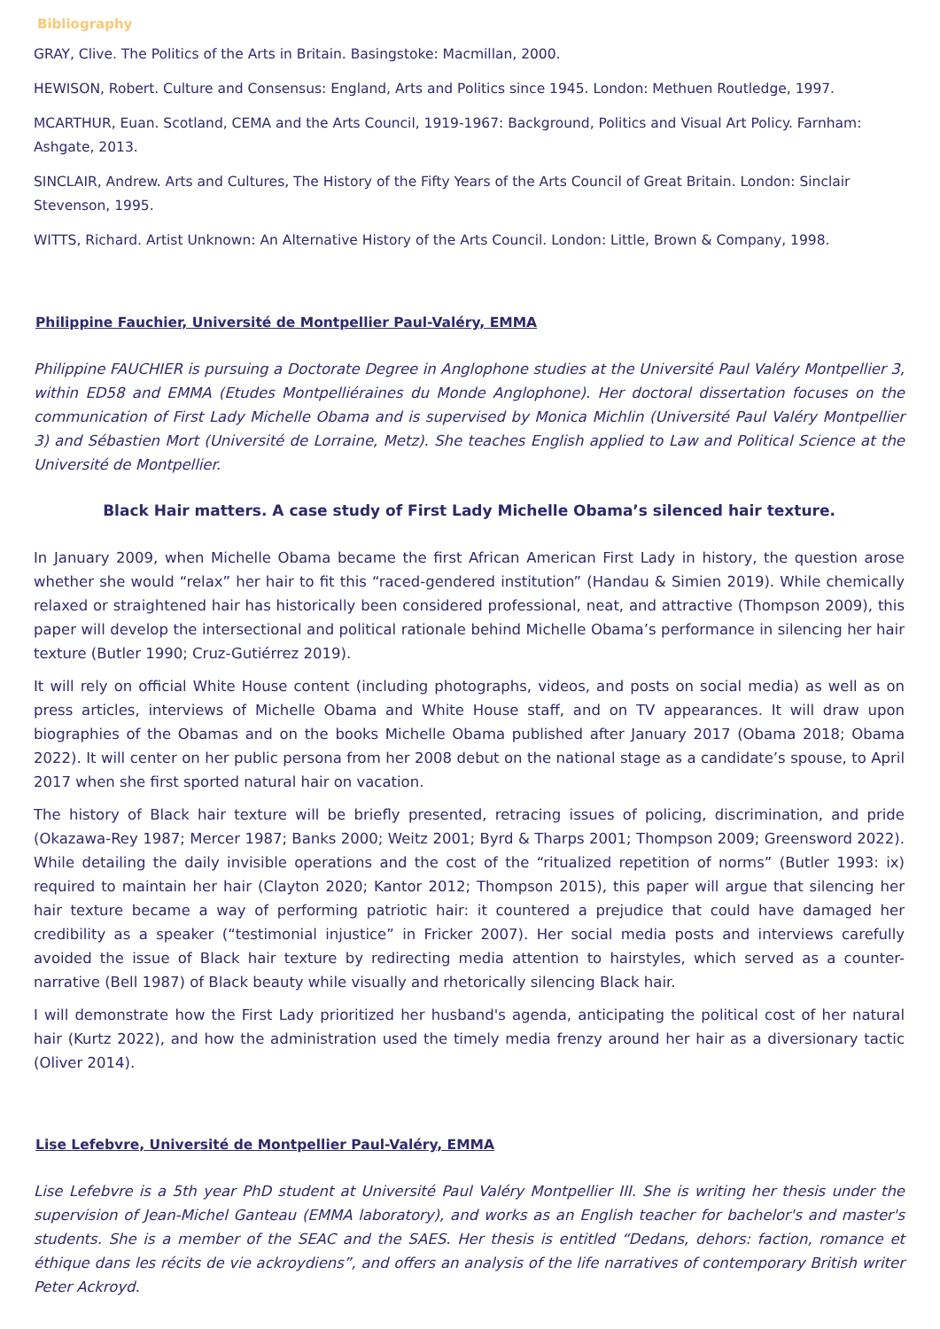Bibliography
GRAY, Clive. The Politics of the Arts in Britain. Basingstoke: Macmillan, 2000.
HEWISON, Robert. Culture and Consensus: England, Arts and Politics since 1945. London: Methuen Routledge, 1997.
MCARTHUR, Euan. Scotland, CEMA and the Arts Council, 1919-1967: Background, Politics and Visual Art Policy. Farnham: Ashgate, 2013.
SINCLAIR, Andrew. Arts and Cultures, The History of the Fifty Years of the Arts Council of Great Britain. London: Sinclair Stevenson, 1995.
WITTS, Richard. Artist Unknown: An Alternative History of the Arts Council. London: Little, Brown & Company, 1998.
Philippine Fauchier, Université de Montpellier Paul-Valéry, EMMA
Philippine FAUCHIER is pursuing a Doctorate Degree in Anglophone studies at the Université Paul Valéry Montpellier 3, within ED58 and EMMA (Etudes Montpelliéraines du Monde Anglophone). Her doctoral dissertation focuses on the communication of First Lady Michelle Obama and is supervised by Monica Michlin (Université Paul Valéry Montpellier 3) and Sébastien Mort (Université de Lorraine, Metz). She teaches English applied to Law and Political Science at the Université de Montpellier.
Black Hair matters. A case study of First Lady Michelle Obama’s silenced hair texture.
In January 2009, when Michelle Obama became the first African American First Lady in history, the question arose whether she would “relax” her hair to fit this “raced-gendered institution” (Handau & Simien 2019). While chemically relaxed or straightened hair has historically been considered professional, neat, and attractive (Thompson 2009), this paper will develop the intersectional and political rationale behind Michelle Obama’s performance in silencing her hair texture (Butler 1990; Cruz-Gutiérrez 2019).
It will rely on official White House content (including photographs, videos, and posts on social media) as well as on press articles, interviews of Michelle Obama and White House staff, and on TV appearances. It will draw upon biographies of the Obamas and on the books Michelle Obama published after January 2017 (Obama 2018; Obama 2022). It will center on her public persona from her 2008 debut on the national stage as a candidate’s spouse, to April 2017 when she first sported natural hair on vacation.
The history of Black hair texture will be briefly presented, retracing issues of policing, discrimination, and pride (Okazawa-Rey 1987; Mercer 1987; Banks 2000; Weitz 2001; Byrd & Tharps 2001; Thompson 2009; Greensword 2022). While detailing the daily invisible operations and the cost of the “ritualized repetition of norms” (Butler 1993: ix) required to maintain her hair (Clayton 2020; Kantor 2012; Thompson 2015), this paper will argue that silencing her hair texture became a way of performing patriotic hair: it countered a prejudice that could have damaged her credibility as a speaker (“testimonial injustice” in Fricker 2007). Her social media posts and interviews carefully avoided the issue of Black hair texture by redirecting media attention to hairstyles, which served as a counter-narrative (Bell 1987) of Black beauty while visually and rhetorically silencing Black hair.
I will demonstrate how the First Lady prioritized her husband's agenda, anticipating the political cost of her natural hair (Kurtz 2022), and how the administration used the timely media frenzy around her hair as a diversionary tactic (Oliver 2014).
Lise Lefebvre, Université de Montpellier Paul-Valéry, EMMA
Lise Lefebvre is a 5th year PhD student at Université Paul Valéry Montpellier III. She is writing her thesis under the supervision of Jean-Michel Ganteau (EMMA laboratory), and works as an English teacher for bachelor's and master's students. She is a member of the SEAC and the SAES. Her thesis is entitled “Dedans, dehors: faction, romance et éthique dans les récits de vie ackroydiens”, and offers an analysis of the life narratives of contemporary British writer Peter Ackroyd.